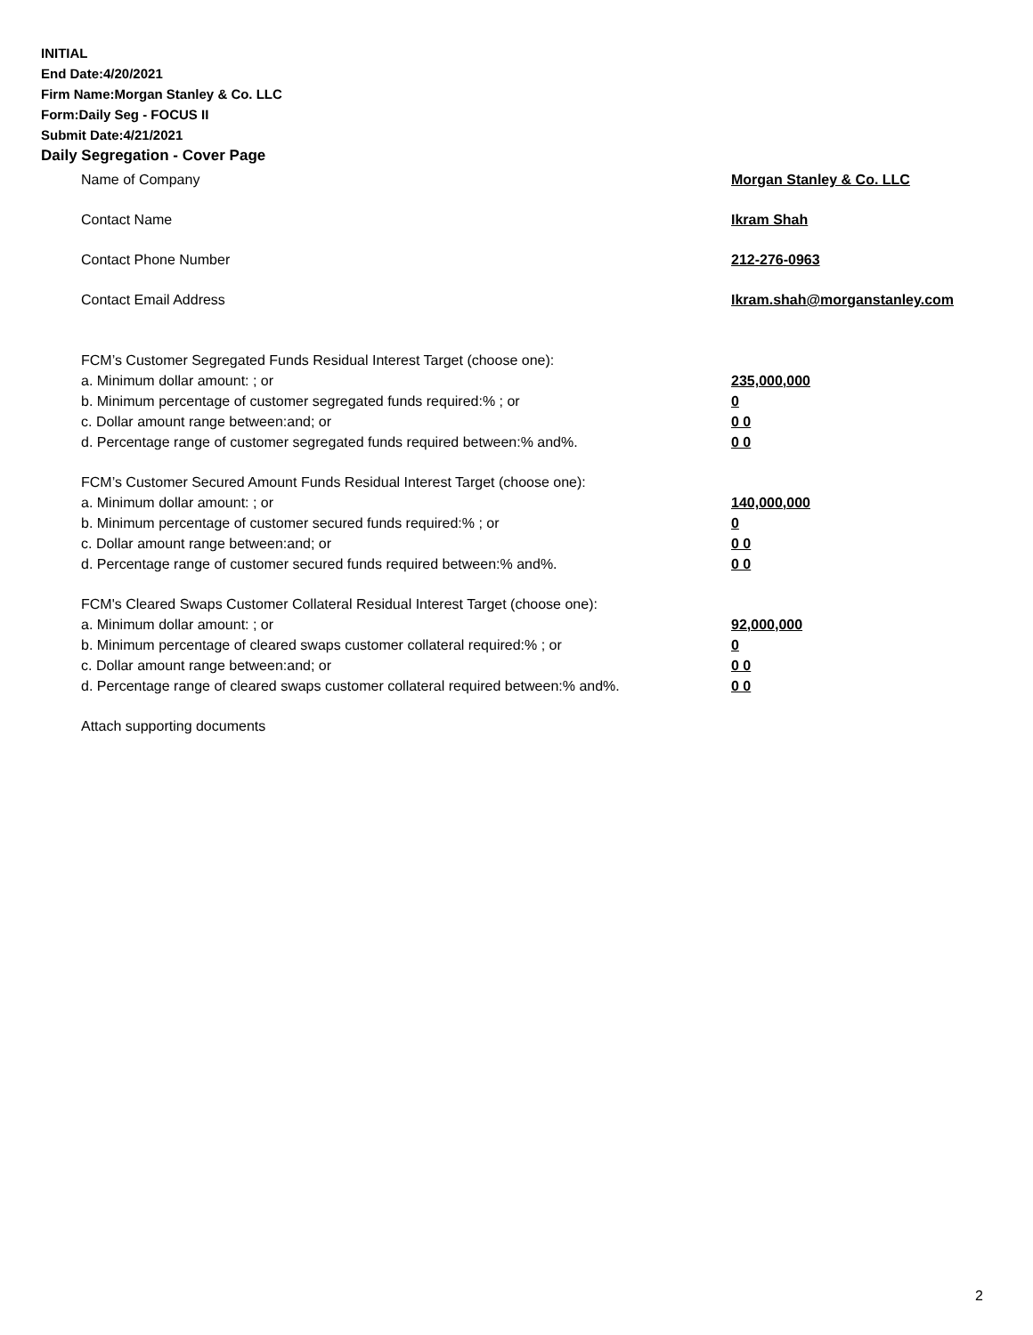INITIAL
End Date:4/20/2021
Firm Name:Morgan Stanley & Co. LLC
Form:Daily Seg - FOCUS II
Submit Date:4/21/2021
Daily Segregation - Cover Page
Name of Company Morgan Stanley & Co. LLC
Contact Name Ikram Shah
Contact Phone Number 212-276-0963
Contact Email Address Ikram.shah@morganstanley.com
FCM’s Customer Segregated Funds Residual Interest Target (choose one):
a. Minimum dollar amount: ; or 235,000,000
b. Minimum percentage of customer segregated funds required:% ; or 0
c. Dollar amount range between:and; or 0 0
d. Percentage range of customer segregated funds required between:% and%. 0 0
FCM’s Customer Secured Amount Funds Residual Interest Target (choose one):
a. Minimum dollar amount: ; or 140,000,000
b. Minimum percentage of customer secured funds required:% ; or 0
c. Dollar amount range between:and; or 0 0
d. Percentage range of customer secured funds required between:% and%. 0 0
FCM's Cleared Swaps Customer Collateral Residual Interest Target (choose one):
a. Minimum dollar amount: ; or 92,000,000
b. Minimum percentage of cleared swaps customer collateral required:% ; or 0
c. Dollar amount range between:and; or 0 0
d. Percentage range of cleared swaps customer collateral required between:% and%. 0 0
Attach supporting documents
2